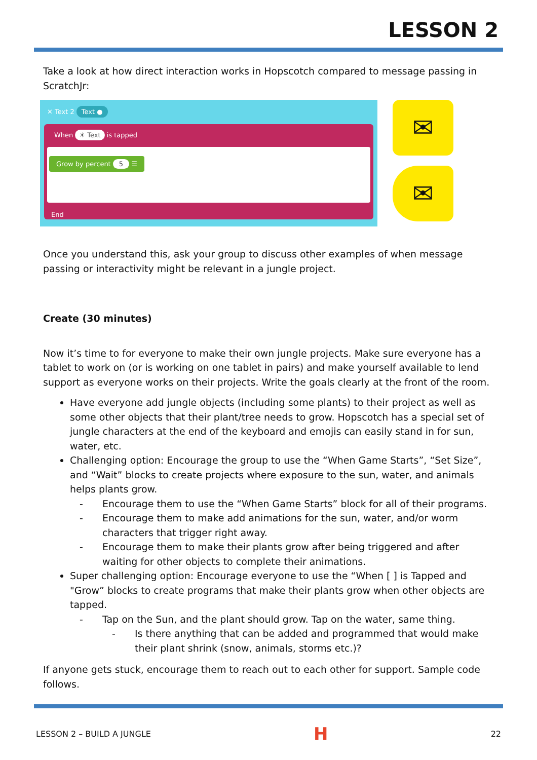LESSON 2
Take a look at how direct interaction works in Hopscotch compared to message passing in ScratchJr:
✕ Text 2 Text ●
When ☀ Text is tapped
Grow by percent 5 ☰
End
✉
✉
Once you understand this, ask your group to discuss other examples of when message passing or interactivity might be relevant in a jungle project.
Create (30 minutes)
Now it’s time to for everyone to make their own jungle projects. Make sure everyone has a tablet to work on (or is working on one tablet in pairs) and make yourself available to lend support as everyone works on their projects. Write the goals clearly at the front of the room.
Have everyone add jungle objects (including some plants) to their project as well as some other objects that their plant/tree needs to grow. Hopscotch has a special set of jungle characters at the end of the keyboard and emojis can easily stand in for sun, water, etc.
Challenging option: Encourage the group to use the “When Game Starts”, “Set Size”, and “Wait” blocks to create projects where exposure to the sun, water, and animals helps plants grow.
- Encourage them to use the “When Game Starts” block for all of their programs.
- Encourage them to make add animations for the sun, water, and/or worm characters that trigger right away.
- Encourage them to make their plants grow after being triggered and after waiting for other objects to complete their animations.
Super challenging option: Encourage everyone to use the “When [ ] is Tapped and "Grow” blocks to create programs that make their plants grow when other objects are tapped.
- Tap on the Sun, and the plant should grow. Tap on the water, same thing.
- Is there anything that can be added and programmed that would make their plant shrink (snow, animals, storms etc.)?
If anyone gets stuck, encourage them to reach out to each other for support. Sample code follows.
LESSON 2 – BUILD A JUNGLE H 22